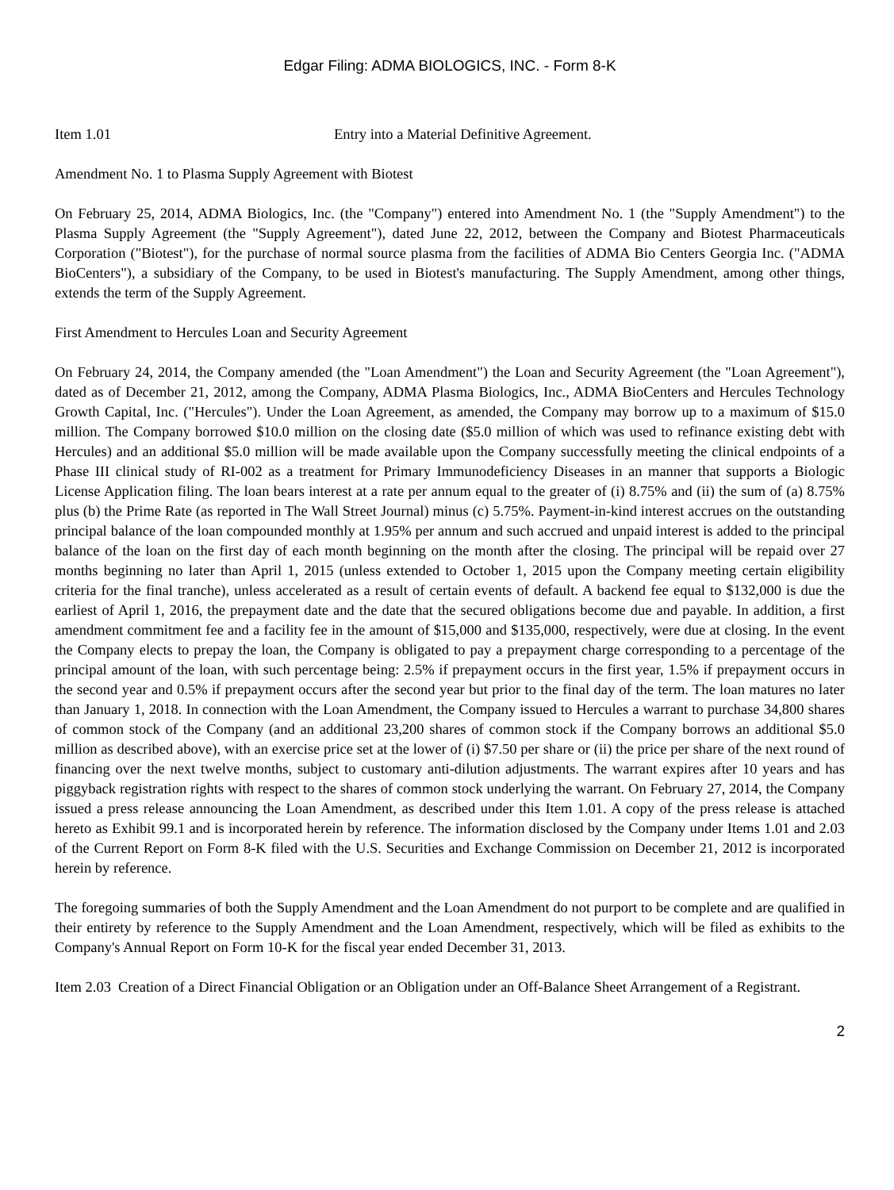Edgar Filing: ADMA BIOLOGICS, INC. - Form 8-K
Item 1.01 Entry into a Material Definitive Agreement.
Amendment No. 1 to Plasma Supply Agreement with Biotest
On February 25, 2014, ADMA Biologics, Inc. (the "Company") entered into Amendment No. 1 (the "Supply Amendment") to the Plasma Supply Agreement (the "Supply Agreement"), dated June 22, 2012, between the Company and Biotest Pharmaceuticals Corporation ("Biotest"), for the purchase of normal source plasma from the facilities of ADMA Bio Centers Georgia Inc. ("ADMA BioCenters"), a subsidiary of the Company, to be used in Biotest's manufacturing. The Supply Amendment, among other things, extends the term of the Supply Agreement.
First Amendment to Hercules Loan and Security Agreement
On February 24, 2014, the Company amended (the "Loan Amendment") the Loan and Security Agreement (the "Loan Agreement"), dated as of December 21, 2012, among the Company, ADMA Plasma Biologics, Inc., ADMA BioCenters and Hercules Technology Growth Capital, Inc. ("Hercules"). Under the Loan Agreement, as amended, the Company may borrow up to a maximum of $15.0 million. The Company borrowed $10.0 million on the closing date ($5.0 million of which was used to refinance existing debt with Hercules) and an additional $5.0 million will be made available upon the Company successfully meeting the clinical endpoints of a Phase III clinical study of RI-002 as a treatment for Primary Immunodeficiency Diseases in an manner that supports a Biologic License Application filing. The loan bears interest at a rate per annum equal to the greater of (i) 8.75% and (ii) the sum of (a) 8.75% plus (b) the Prime Rate (as reported in The Wall Street Journal) minus (c) 5.75%. Payment-in-kind interest accrues on the outstanding principal balance of the loan compounded monthly at 1.95% per annum and such accrued and unpaid interest is added to the principal balance of the loan on the first day of each month beginning on the month after the closing. The principal will be repaid over 27 months beginning no later than April 1, 2015 (unless extended to October 1, 2015 upon the Company meeting certain eligibility criteria for the final tranche), unless accelerated as a result of certain events of default. A backend fee equal to $132,000 is due the earliest of April 1, 2016, the prepayment date and the date that the secured obligations become due and payable. In addition, a first amendment commitment fee and a facility fee in the amount of $15,000 and $135,000, respectively, were due at closing. In the event the Company elects to prepay the loan, the Company is obligated to pay a prepayment charge corresponding to a percentage of the principal amount of the loan, with such percentage being: 2.5% if prepayment occurs in the first year, 1.5% if prepayment occurs in the second year and 0.5% if prepayment occurs after the second year but prior to the final day of the term. The loan matures no later than January 1, 2018. In connection with the Loan Amendment, the Company issued to Hercules a warrant to purchase 34,800 shares of common stock of the Company (and an additional 23,200 shares of common stock if the Company borrows an additional $5.0 million as described above), with an exercise price set at the lower of (i) $7.50 per share or (ii) the price per share of the next round of financing over the next twelve months, subject to customary anti-dilution adjustments. The warrant expires after 10 years and has piggyback registration rights with respect to the shares of common stock underlying the warrant. On February 27, 2014, the Company issued a press release announcing the Loan Amendment, as described under this Item 1.01. A copy of the press release is attached hereto as Exhibit 99.1 and is incorporated herein by reference. The information disclosed by the Company under Items 1.01 and 2.03 of the Current Report on Form 8-K filed with the U.S. Securities and Exchange Commission on December 21, 2012 is incorporated herein by reference.
The foregoing summaries of both the Supply Amendment and the Loan Amendment do not purport to be complete and are qualified in their entirety by reference to the Supply Amendment and the Loan Amendment, respectively, which will be filed as exhibits to the Company's Annual Report on Form 10-K for the fiscal year ended December 31, 2013.
Item 2.03
Creation of a Direct Financial Obligation or an Obligation under an Off-Balance Sheet Arrangement of a Registrant.
2